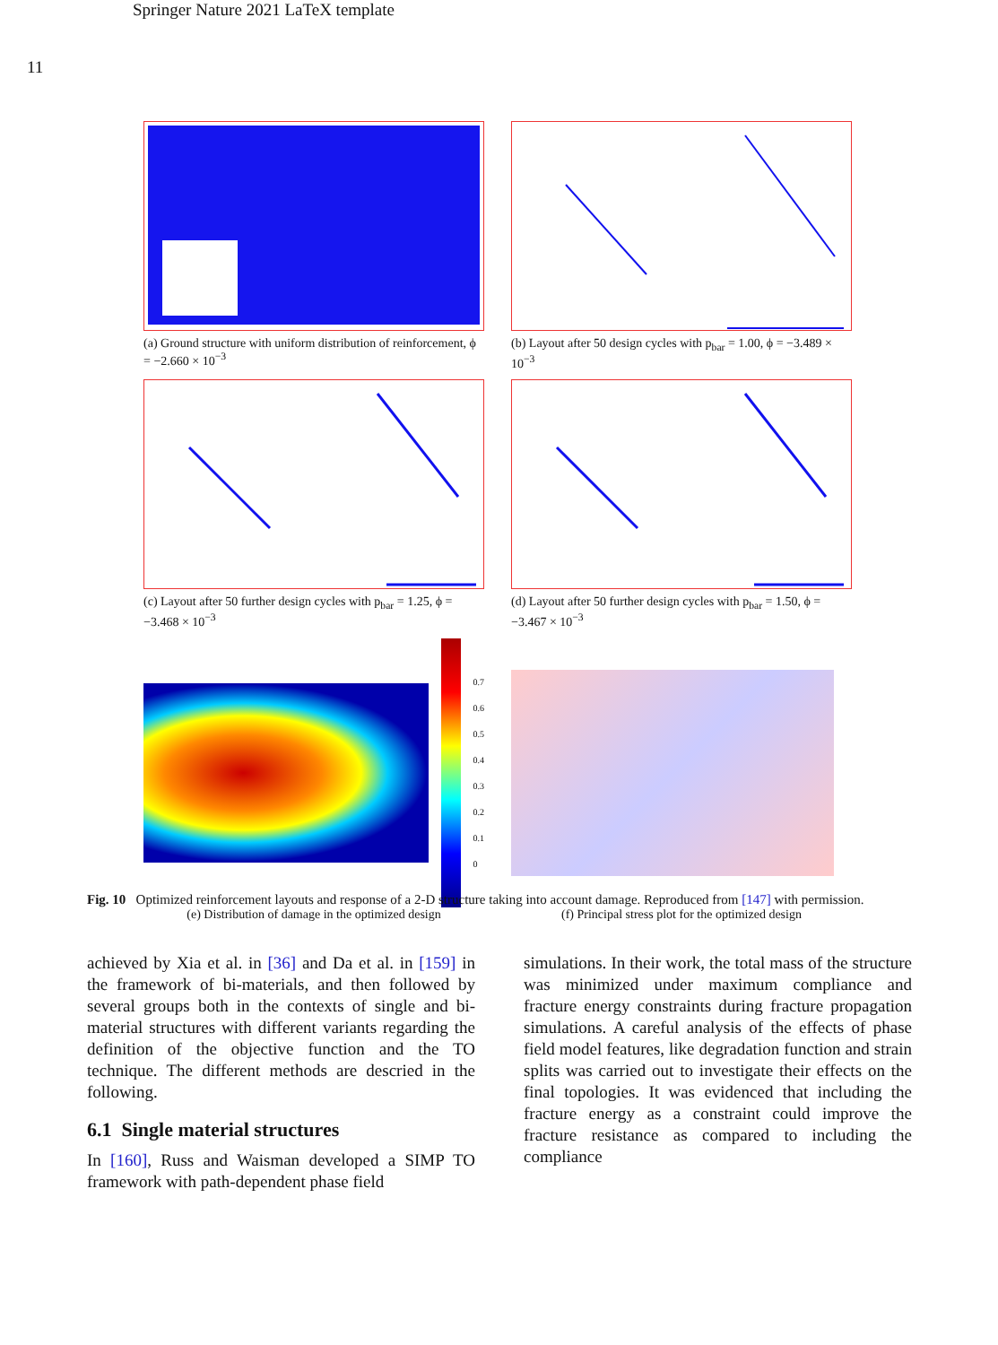Springer Nature 2021 LaTeX template
11
(a) Ground structure with uniform distribution of reinforcement, ϕ = −2.660 × 10<sup>−3</sup>
(b) Layout after 50 design cycles with p<sub>bar</sub> = 1.00, ϕ = −3.489 × 10<sup>−3</sup>
(c) Layout after 50 further design cycles with p<sub>bar</sub> = 1.25, ϕ = −3.468 × 10<sup>−3</sup>
(d) Layout after 50 further design cycles with p<sub>bar</sub> = 1.50, ϕ = −3.467 × 10<sup>−3</sup>
0.7
0.6
0.5
0.4
0.3
0.2
0.1
0
(e) Distribution of damage in the optimized design
(f) Principal stress plot for the optimized design
Fig. 10 Optimized reinforcement layouts and response of a 2-D structure taking into account damage. Reproduced from [147] with permission.
achieved by Xia et al. in [36] and Da et al. in [159] in the framework of bi-materials, and then followed by several groups both in the contexts of single and bi-material structures with different variants regarding the definition of the objective function and the TO technique. The different methods are descried in the following.
6.1 Single material structures
In [160], Russ and Waisman developed a SIMP TO framework with path-dependent phase field
simulations. In their work, the total mass of the structure was minimized under maximum compliance and fracture energy constraints during fracture propagation simulations. A careful analysis of the effects of phase field model features, like degradation function and strain splits was carried out to investigate their effects on the final topologies. It was evidenced that including the fracture energy as a constraint could improve the fracture resistance as compared to including the compliance